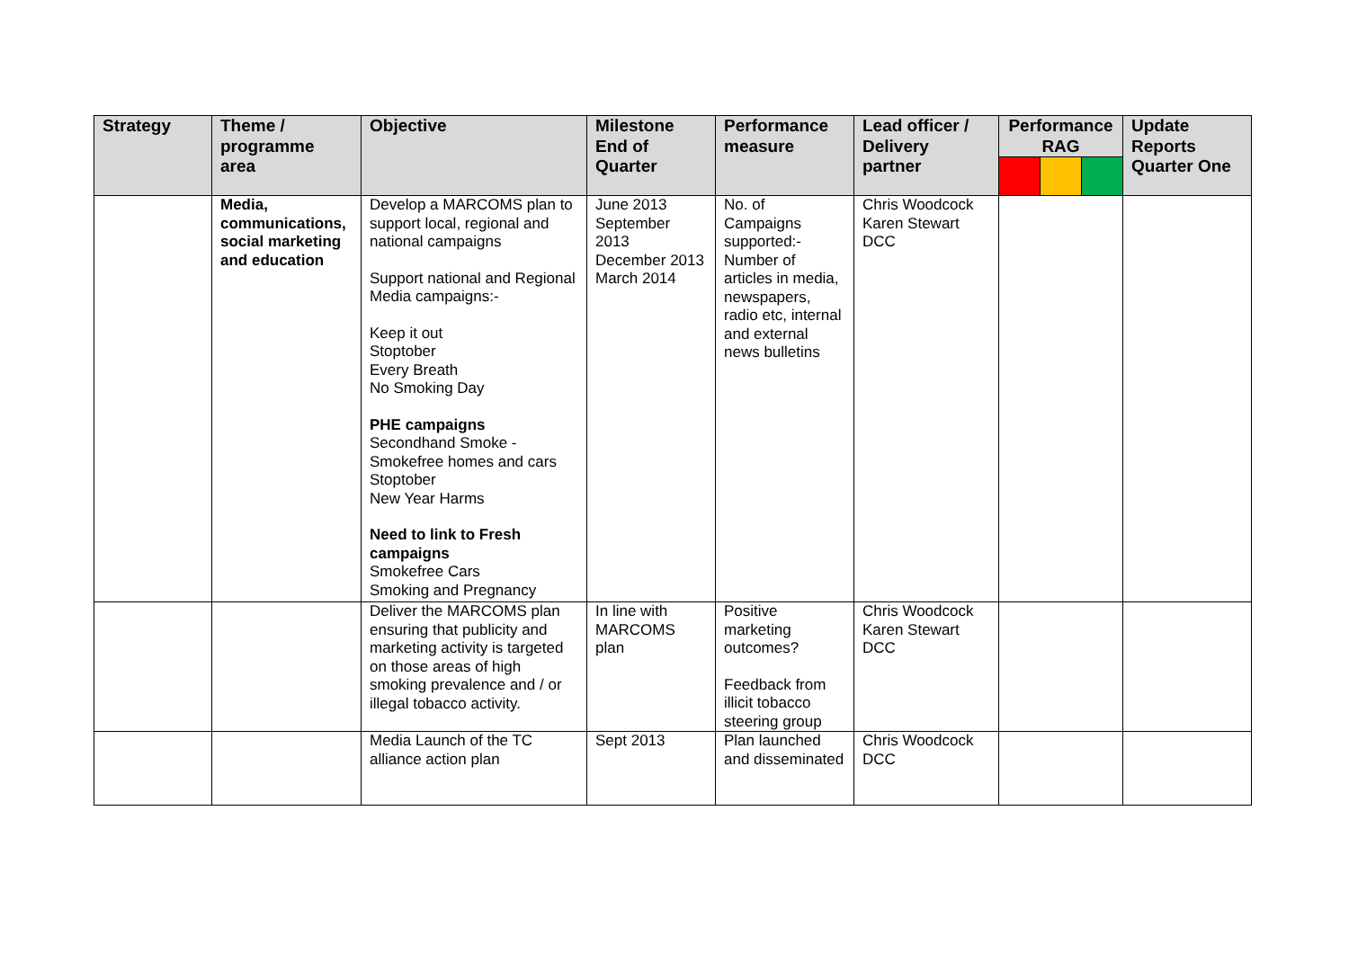| Strategy | Theme / programme area | Objective | Milestone End of Quarter | Performance measure | Lead officer / Delivery partner | Performance RAG | | | Update Reports Quarter One |
| --- | --- | --- | --- | --- | --- | --- | --- | --- | --- |
| | Media, communications, social marketing and education | Develop a MARCOMS plan to support local, regional and national campaigns Support national and Regional Media campaigns:- Keep it out Stoptober Every Breath No Smoking Day PHE campaigns Secondhand Smoke - Smokefree homes and cars Stoptober New Year Harms Need to link to Fresh campaigns Smokefree Cars Smoking and Pregnancy | June 2013 September 2013 December 2013 March 2014 | No. of Campaigns supported:- Number of articles in media, newspapers, radio etc, internal and external news bulletins | Chris Woodcock Karen Stewart DCC | | | | |
| | | Deliver the MARCOMS plan ensuring that publicity and marketing activity is targeted on those areas of high smoking prevalence and / or illegal tobacco activity. | In line with MARCOMS plan | Positive marketing outcomes? Feedback from illicit tobacco steering group | Chris Woodcock Karen Stewart DCC | | | | |
| | | Media Launch of the TC alliance action plan | Sept 2013 | Plan launched and disseminated | Chris Woodcock DCC | | | | |